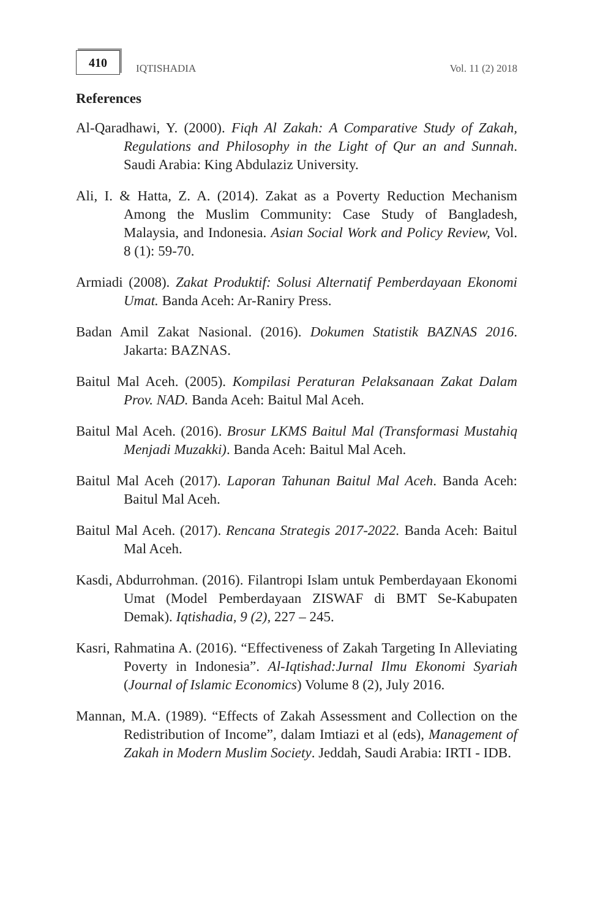410
IQTISHADIA
Vol. 11 (2) 2018
References
Al-Qaradhawi, Y. (2000). Fiqh Al Zakah: A Comparative Study of Zakah, Regulations and Philosophy in the Light of Qur an and Sunnah. Saudi Arabia: King Abdulaziz University.
Ali, I. & Hatta, Z. A. (2014). Zakat as a Poverty Reduction Mechanism Among the Muslim Community: Case Study of Bangladesh, Malaysia, and Indonesia. Asian Social Work and Policy Review, Vol. 8 (1): 59-70.
Armiadi (2008). Zakat Produktif: Solusi Alternatif Pemberdayaan Ekonomi Umat. Banda Aceh: Ar-Raniry Press.
Badan Amil Zakat Nasional. (2016). Dokumen Statistik BAZNAS 2016. Jakarta: BAZNAS.
Baitul Mal Aceh. (2005). Kompilasi Peraturan Pelaksanaan Zakat Dalam Prov. NAD. Banda Aceh: Baitul Mal Aceh.
Baitul Mal Aceh. (2016). Brosur LKMS Baitul Mal (Transformasi Mustahiq Menjadi Muzakki). Banda Aceh: Baitul Mal Aceh.
Baitul Mal Aceh (2017). Laporan Tahunan Baitul Mal Aceh. Banda Aceh: Baitul Mal Aceh.
Baitul Mal Aceh. (2017). Rencana Strategis 2017-2022. Banda Aceh: Baitul Mal Aceh.
Kasdi, Abdurrohman. (2016). Filantropi Islam untuk Pemberdayaan Ekonomi Umat (Model Pemberdayaan ZISWAF di BMT Se-Kabupaten Demak). Iqtishadia, 9 (2), 227 – 245.
Kasri, Rahmatina A. (2016). “Effectiveness of Zakah Targeting In Alleviating Poverty in Indonesia”. Al-Iqtishad:Jurnal Ilmu Ekonomi Syariah (Journal of Islamic Economics) Volume 8 (2), July 2016.
Mannan, M.A. (1989). “Effects of Zakah Assessment and Collection on the Redistribution of Income”, dalam Imtiazi et al (eds), Management of Zakah in Modern Muslim Society. Jeddah, Saudi Arabia: IRTI - IDB.